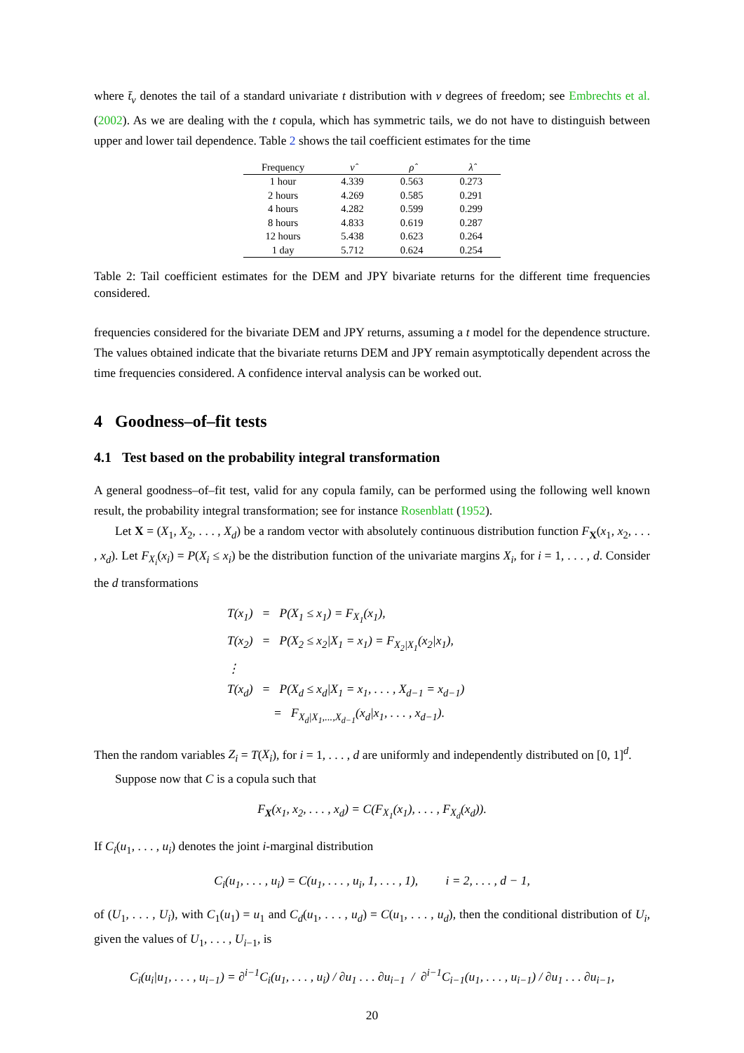where t̄<sub>ν</sub> denotes the tail of a standard univariate t distribution with ν degrees of freedom; see Embrechts et al. (2002). As we are dealing with the t copula, which has symmetric tails, we do not have to distinguish between upper and lower tail dependence. Table 2 shows the tail coefficient estimates for the time
| Frequency | ν̂ | ρ̂ | λ̂ |
| --- | --- | --- | --- |
| 1 hour | 4.339 | 0.563 | 0.273 |
| 2 hours | 4.269 | 0.585 | 0.291 |
| 4 hours | 4.282 | 0.599 | 0.299 |
| 8 hours | 4.833 | 0.619 | 0.287 |
| 12 hours | 5.438 | 0.623 | 0.264 |
| 1 day | 5.712 | 0.624 | 0.254 |
Table 2: Tail coefficient estimates for the DEM and JPY bivariate returns for the different time frequencies considered.
frequencies considered for the bivariate DEM and JPY returns, assuming a t model for the dependence structure. The values obtained indicate that the bivariate returns DEM and JPY remain asymptotically dependent across the time frequencies considered. A confidence interval analysis can be worked out.
4 Goodness–of–fit tests
4.1 Test based on the probability integral transformation
A general goodness–of–fit test, valid for any copula family, can be performed using the following well known result, the probability integral transformation; see for instance Rosenblatt (1952).
Let X = (X<sub>1</sub>, X<sub>2</sub>, . . . , X<sub>d</sub>) be a random vector with absolutely continuous distribution function F<sub>X</sub>(x<sub>1</sub>, x<sub>2</sub>, . . . , x<sub>d</sub>). Let F<sub>X<sub>i</sub></sub>(x<sub>i</sub>) = P(X<sub>i</sub> ≤ x<sub>i</sub>) be the distribution function of the univariate margins X<sub>i</sub>, for i = 1, . . . , d. Consider the d transformations
T(x<sub>1</sub>) = P(X<sub>1</sub> ≤ x<sub>1</sub>) = F<sub>X<sub>1</sub></sub>(x<sub>1</sub>),
T(x<sub>2</sub>) = P(X<sub>2</sub> ≤ x<sub>2</sub>|X<sub>1</sub> = x<sub>1</sub>) = F<sub>X<sub>2</sub>|X<sub>1</sub></sub>(x<sub>2</sub>|x<sub>1</sub>),
⋮
T(x<sub>d</sub>) = P(X<sub>d</sub> ≤ x<sub>d</sub>|X<sub>1</sub> = x<sub>1</sub>, . . . , X<sub>d−1</sub> = x<sub>d−1</sub>)
= F<sub>X<sub>d</sub>|X<sub>1</sub>,...,X<sub>d−1</sub></sub>(x<sub>d</sub>|x<sub>1</sub>, . . . , x<sub>d−1</sub>).
Then the random variables Z<sub>i</sub> = T(X<sub>i</sub>), for i = 1, . . . , d are uniformly and independently distributed on [0, 1]<sup>d</sup>.
Suppose now that C is a copula such that
F<sub>X</sub>(x<sub>1</sub>, x<sub>2</sub>, . . . , x<sub>d</sub>) = C(F<sub>X<sub>1</sub></sub>(x<sub>1</sub>), . . . , F<sub>X<sub>d</sub></sub>(x<sub>d</sub>)).
If C<sub>i</sub>(u<sub>1</sub>, . . . , u<sub>i</sub>) denotes the joint i-marginal distribution
C<sub>i</sub>(u<sub>1</sub>, . . . , u<sub>i</sub>) = C(u<sub>1</sub>, . . . , u<sub>i</sub>, 1, . . . , 1), i = 2, . . . , d − 1,
of (U<sub>1</sub>, . . . , U<sub>i</sub>), with C<sub>1</sub>(u<sub>1</sub>) = u<sub>1</sub> and C<sub>d</sub>(u<sub>1</sub>, . . . , u<sub>d</sub>) = C(u<sub>1</sub>, . . . , u<sub>d</sub>), then the conditional distribution of U<sub>i</sub>, given the values of U<sub>1</sub>, . . . , U<sub>i−1</sub>, is
C<sub>i</sub>(u<sub>i</sub>|u<sub>1</sub>, . . . , u<sub>i−1</sub>) = ∂<sup>i−1</sup>C<sub>i</sub>(u<sub>1</sub>, . . . , u<sub>i</sub>) / ∂u<sub>1</sub> . . . ∂u<sub>i−1</sub> / ∂<sup>i−1</sup>C<sub>i−1</sub>(u<sub>1</sub>, . . . , u<sub>i−1</sub>) / ∂u<sub>1</sub> . . . ∂u<sub>i−1</sub>,
20